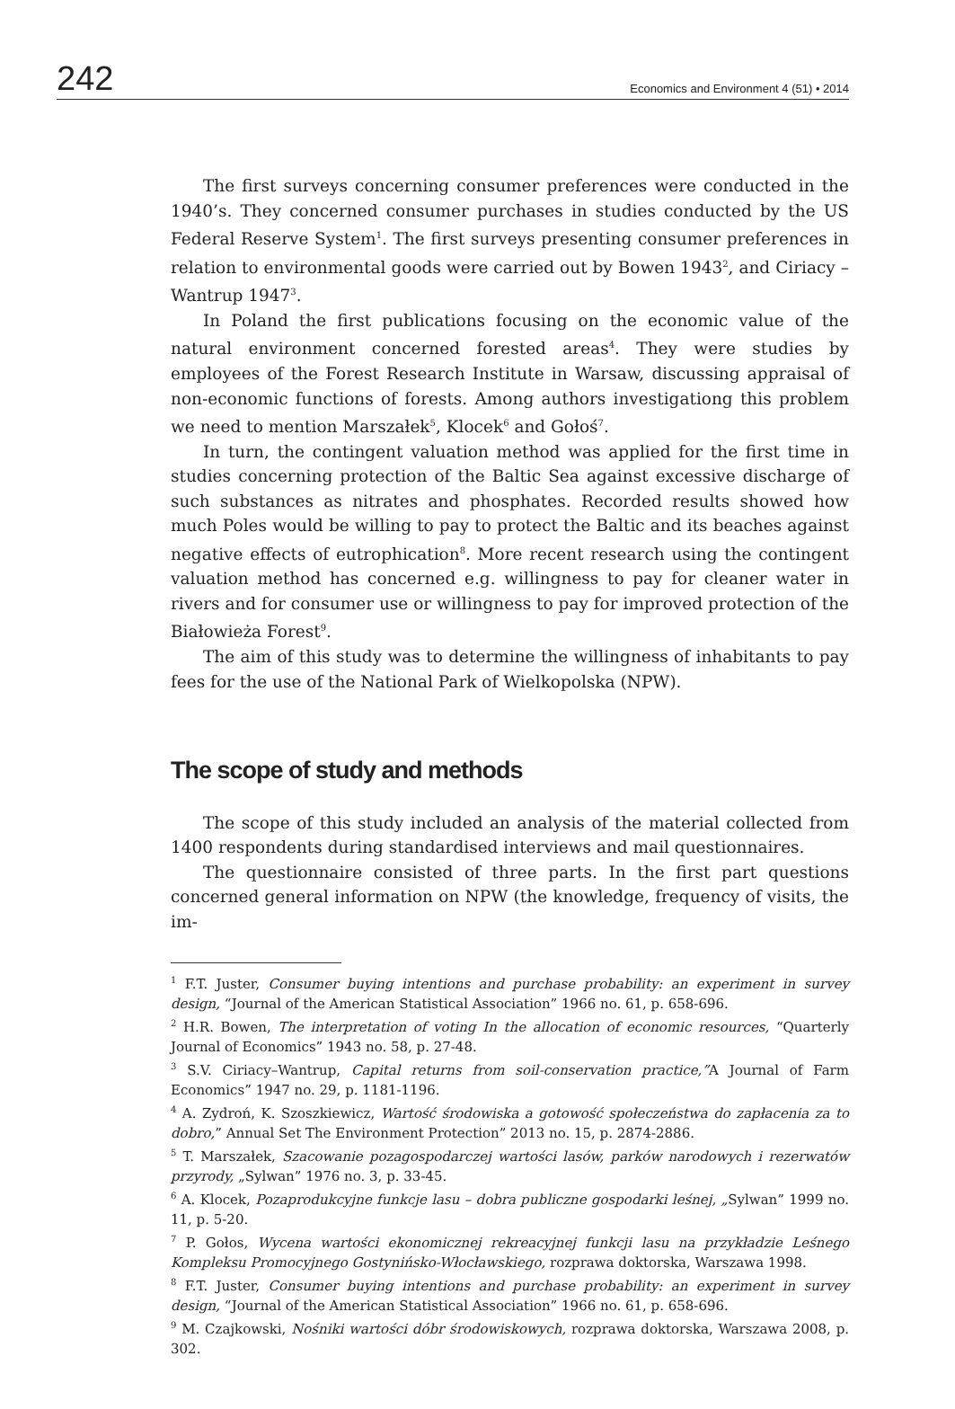242 Economics and Environment 4 (51) • 2014
The first surveys concerning consumer preferences were conducted in the 1940’s. They concerned consumer purchases in studies conducted by the US Federal Reserve System<sup>1</sup>. The first surveys presenting consumer preferences in relation to environmental goods were carried out by Bowen 1943<sup>2</sup>, and Ciriacy – Wantrup 1947<sup>3</sup>.
In Poland the first publications focusing on the economic value of the natural environment concerned forested areas<sup>4</sup>. They were studies by employees of the Forest Research Institute in Warsaw, discussing appraisal of non-economic functions of forests. Among authors investigationg this problem we need to mention Marszałek<sup>5</sup>, Klocek<sup>6</sup> and Gołoś<sup>7</sup>.
In turn, the contingent valuation method was applied for the first time in studies concerning protection of the Baltic Sea against excessive discharge of such substances as nitrates and phosphates. Recorded results showed how much Poles would be willing to pay to protect the Baltic and its beaches against negative effects of eutrophication<sup>8</sup>. More recent research using the contingent valuation method has concerned e.g. willingness to pay for cleaner water in rivers and for consumer use or willingness to pay for improved protection of the Białowieża Forest<sup>9</sup>.
The aim of this study was to determine the willingness of inhabitants to pay fees for the use of the National Park of Wielkopolska (NPW).
The scope of study and methods
The scope of this study included an analysis of the material collected from 1400 respondents during standardised interviews and mail questionnaires.
The questionnaire consisted of three parts. In the first part questions concerned general information on NPW (the knowledge, frequency of visits, the im-
<sup>1</sup> F.T. Juster, Consumer buying intentions and purchase probability: an experiment in survey design, “Journal of the American Statistical Association” 1966 no. 61, p. 658-696.
<sup>2</sup> H.R. Bowen, The interpretation of voting In the allocation of economic resources, “Quarterly Journal of Economics” 1943 no. 58, p. 27-48.
<sup>3</sup> S.V. Ciriacy–Wantrup, Capital returns from soil-conservation practice,”A Journal of Farm Economics” 1947 no. 29, p. 1181-1196.
<sup>4</sup> A. Zydroń, K. Szoszkiewicz, Wartość środowiska a gotowość społeczeństwa do zapłacenia za to dobro,” Annual Set The Environment Protection” 2013 no. 15, p. 2874-2886.
<sup>5</sup> T. Marszałek, Szacowanie pozagospodarczej wartości lasów, parków narodowych i rezerwatów przyrody, „Sylwan” 1976 no. 3, p. 33-45.
<sup>6</sup> A. Klocek, Pozaprodukcyjne funkcje lasu – dobra publiczne gospodarki leśnej, „Sylwan” 1999 no. 11, p. 5-20.
<sup>7</sup> P. Gołos, Wycena wartości ekonomicznej rekreacyjnej funkcji lasu na przykładzie Leśnego Kompleksu Promocyjnego Gostynińsko-Włocławskiego, rozprawa doktorska, Warszawa 1998.
<sup>8</sup> F.T. Juster, Consumer buying intentions and purchase probability: an experiment in survey design, “Journal of the American Statistical Association” 1966 no. 61, p. 658-696.
<sup>9</sup> M. Czajkowski, Nośniki wartości dóbr środowiskowych, rozprawa doktorska, Warszawa 2008, p. 302.